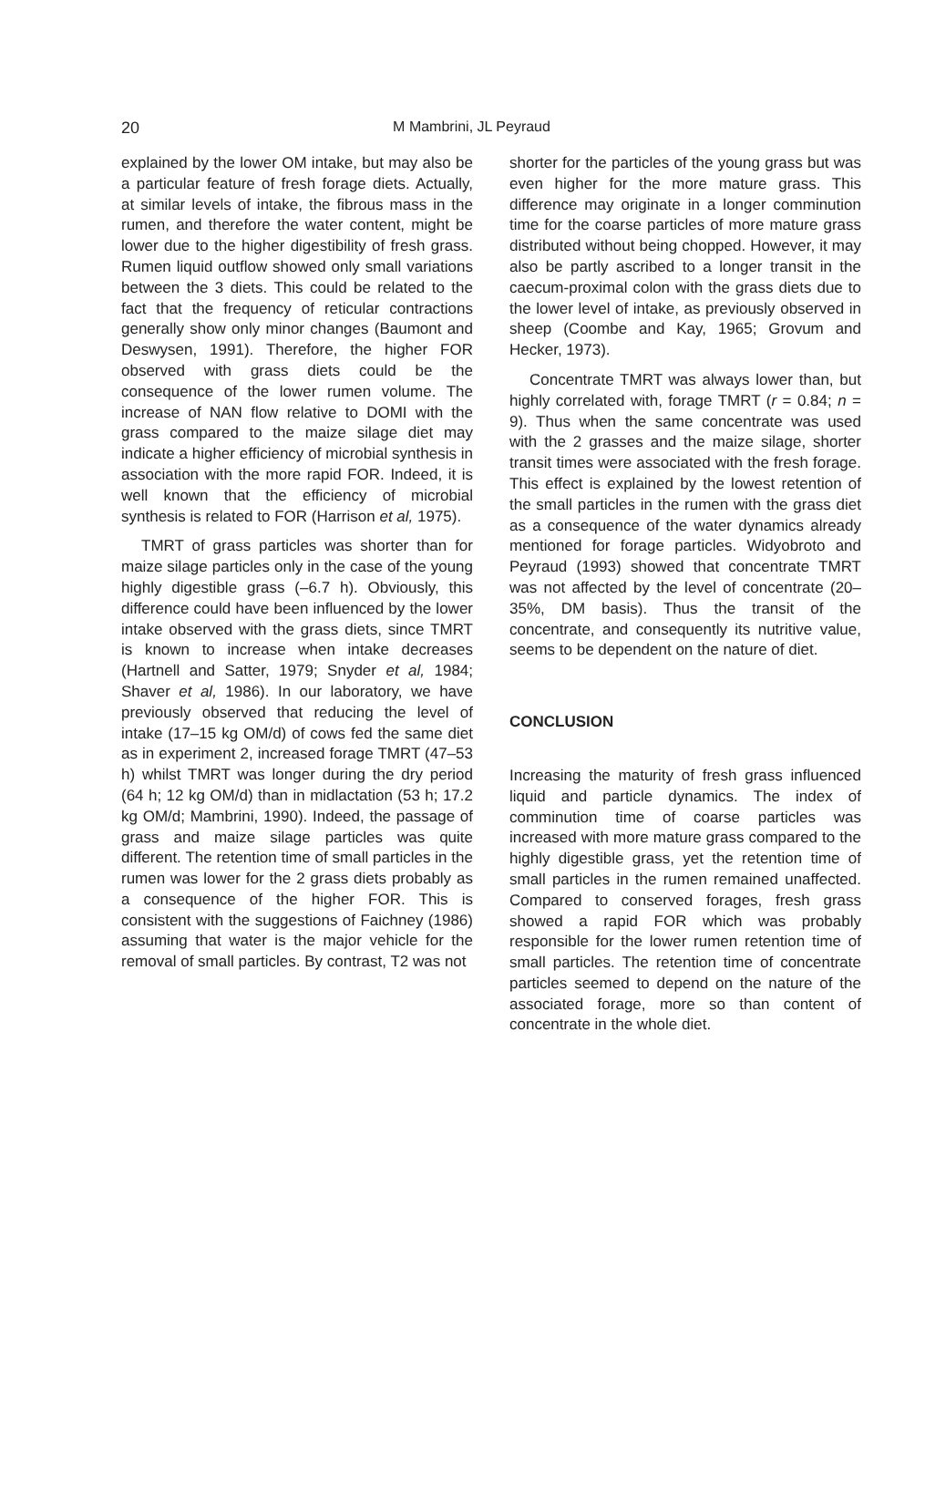20
M Mambrini, JL Peyraud
explained by the lower OM intake, but may also be a particular feature of fresh forage diets. Actually, at similar levels of intake, the fibrous mass in the rumen, and therefore the water content, might be lower due to the higher digestibility of fresh grass. Rumen liquid outflow showed only small variations between the 3 diets. This could be related to the fact that the frequency of reticular contractions generally show only minor changes (Baumont and Deswysen, 1991). Therefore, the higher FOR observed with grass diets could be the consequence of the lower rumen volume. The increase of NAN flow relative to DOMI with the grass compared to the maize silage diet may indicate a higher efficiency of microbial synthesis in association with the more rapid FOR. Indeed, it is well known that the efficiency of microbial synthesis is related to FOR (Harrison et al, 1975).
TMRT of grass particles was shorter than for maize silage particles only in the case of the young highly digestible grass (–6.7 h). Obviously, this difference could have been influenced by the lower intake observed with the grass diets, since TMRT is known to increase when intake decreases (Hartnell and Satter, 1979; Snyder et al, 1984; Shaver et al, 1986). In our laboratory, we have previously observed that reducing the level of intake (17–15 kg OM/d) of cows fed the same diet as in experiment 2, increased forage TMRT (47–53 h) whilst TMRT was longer during the dry period (64 h; 12 kg OM/d) than in midlactation (53 h; 17.2 kg OM/d; Mambrini, 1990). Indeed, the passage of grass and maize silage particles was quite different. The retention time of small particles in the rumen was lower for the 2 grass diets probably as a consequence of the higher FOR. This is consistent with the suggestions of Faichney (1986) assuming that water is the major vehicle for the removal of small particles. By contrast, T2 was not
shorter for the particles of the young grass but was even higher for the more mature grass. This difference may originate in a longer comminution time for the coarse particles of more mature grass distributed without being chopped. However, it may also be partly ascribed to a longer transit in the caecum-proximal colon with the grass diets due to the lower level of intake, as previously observed in sheep (Coombe and Kay, 1965; Grovum and Hecker, 1973).
Concentrate TMRT was always lower than, but highly correlated with, forage TMRT (r = 0.84; n = 9). Thus when the same concentrate was used with the 2 grasses and the maize silage, shorter transit times were associated with the fresh forage. This effect is explained by the lowest retention of the small particles in the rumen with the grass diet as a consequence of the water dynamics already mentioned for forage particles. Widyobroto and Peyraud (1993) showed that concentrate TMRT was not affected by the level of concentrate (20–35%, DM basis). Thus the transit of the concentrate, and consequently its nutritive value, seems to be dependent on the nature of diet.
CONCLUSION
Increasing the maturity of fresh grass influenced liquid and particle dynamics. The index of comminution time of coarse particles was increased with more mature grass compared to the highly digestible grass, yet the retention time of small particles in the rumen remained unaffected. Compared to conserved forages, fresh grass showed a rapid FOR which was probably responsible for the lower rumen retention time of small particles. The retention time of concentrate particles seemed to depend on the nature of the associated forage, more so than content of concentrate in the whole diet.